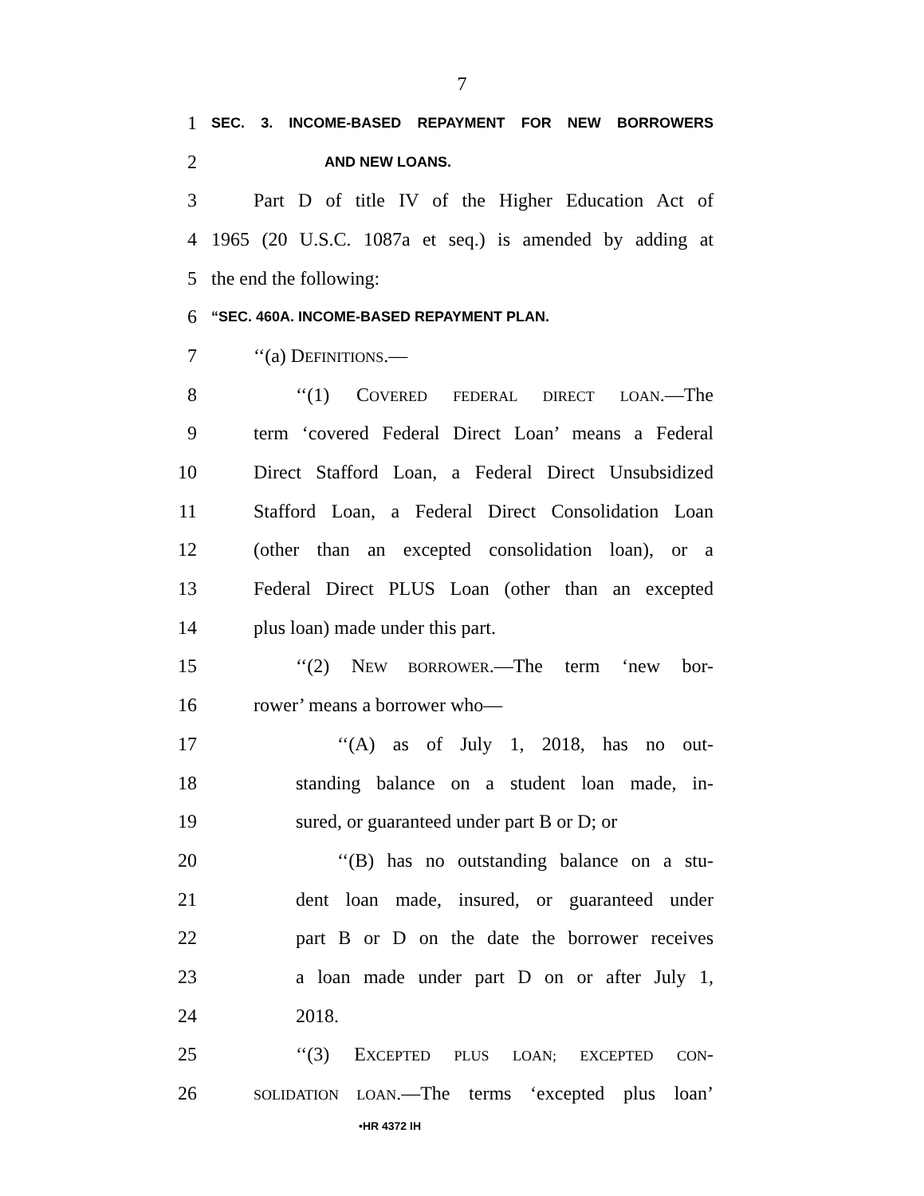7
1 SEC. 3. INCOME-BASED REPAYMENT FOR NEW BORROWERS
2 AND NEW LOANS.
3 Part D of title IV of the Higher Education Act of
4 1965 (20 U.S.C. 1087a et seq.) is amended by adding at
5 the end the following:
6 “SEC. 460A. INCOME-BASED REPAYMENT PLAN.
7 ‘‘(a) DEFINITIONS.—
8 ‘‘(1) COVERED FEDERAL DIRECT LOAN.—The
9 term ‘covered Federal Direct Loan’ means a Federal
10 Direct Stafford Loan, a Federal Direct Unsubsidized
11 Stafford Loan, a Federal Direct Consolidation Loan
12 (other than an excepted consolidation loan), or a
13 Federal Direct PLUS Loan (other than an excepted
14 plus loan) made under this part.
15 ‘‘(2) NEW BORROWER.—The term ‘new bor-
16 rower’ means a borrower who—
17 ‘‘(A) as of July 1, 2018, has no out-
18 standing balance on a student loan made, in-
19 sured, or guaranteed under part B or D; or
20 ‘‘(B) has no outstanding balance on a stu-
21 dent loan made, insured, or guaranteed under
22 part B or D on the date the borrower receives
23 a loan made under part D on or after July 1,
24 2018.
25 ‘‘(3) EXCEPTED PLUS LOAN; EXCEPTED CON-
26 SOLIDATION LOAN.—The terms ‘excepted plus loan’
•HR 4372 IH